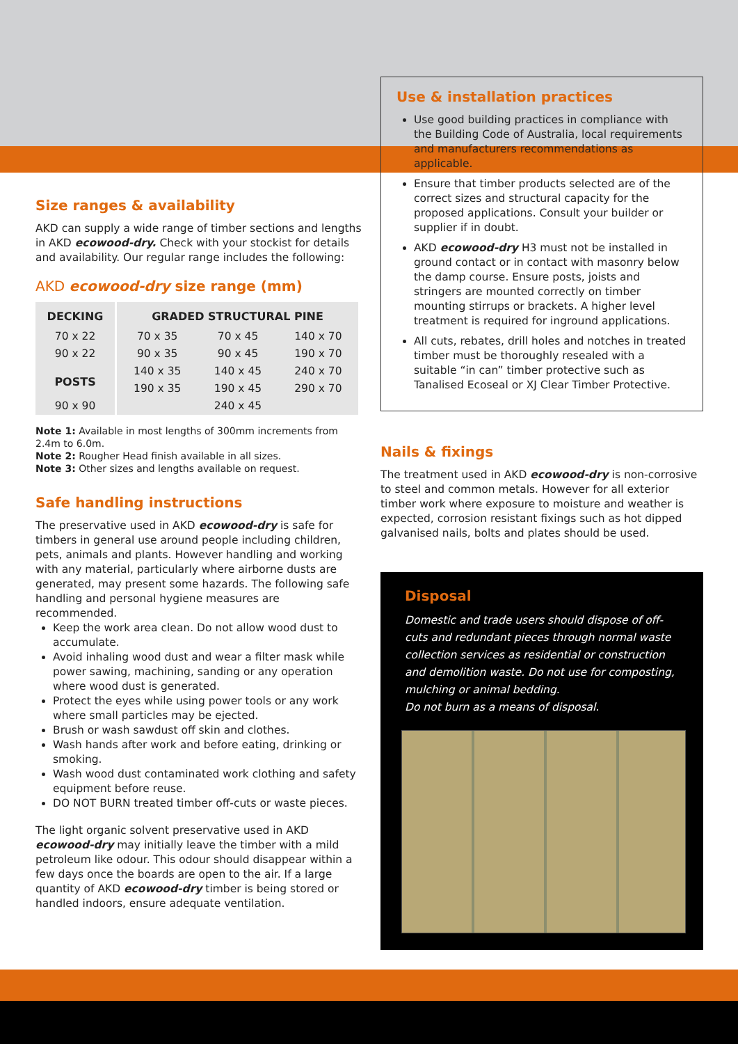Size ranges & availability
AKD can supply a wide range of timber sections and lengths in AKD ecowood-dry. Check with your stockist for details and availability. Our regular range includes the following:
AKD ecowood-dry size range (mm)
| DECKING | GRADED STRUCTURAL PINE | | |
| --- | --- | --- | --- |
| 70 x 22 | 70 x 35 | 70 x 45 | 140 x 70 |
| 90 x 22 | 90 x 35 | 90 x 45 | 190 x 70 |
| POSTS | 140 x 35 | 140 x 45 | 240 x 70 |
| | 190 x 35 | 190 x 45 | 290 x 70 |
| 90 x 90 | | 240 x 45 | |
Note 1: Available in most lengths of 300mm increments from 2.4m to 6.0m.
Note 2: Rougher Head finish available in all sizes.
Note 3: Other sizes and lengths available on request.
Safe handling instructions
The preservative used in AKD ecowood-dry is safe for timbers in general use around people including children, pets, animals and plants. However handling and working with any material, particularly where airborne dusts are generated, may present some hazards. The following safe handling and personal hygiene measures are recommended.
Keep the work area clean. Do not allow wood dust to accumulate.
Avoid inhaling wood dust and wear a filter mask while power sawing, machining, sanding or any operation where wood dust is generated.
Protect the eyes while using power tools or any work where small particles may be ejected.
Brush or wash sawdust off skin and clothes.
Wash hands after work and before eating, drinking or smoking.
Wash wood dust contaminated work clothing and safety equipment before reuse.
DO NOT BURN treated timber off-cuts or waste pieces.
The light organic solvent preservative used in AKD ecowood-dry may initially leave the timber with a mild petroleum like odour. This odour should disappear within a few days once the boards are open to the air. If a large quantity of AKD ecowood-dry timber is being stored or handled indoors, ensure adequate ventilation.
Use & installation practices
Use good building practices in compliance with the Building Code of Australia, local requirements and manufacturers recommendations as applicable.
Ensure that timber products selected are of the correct sizes and structural capacity for the proposed applications. Consult your builder or supplier if in doubt.
AKD ecowood-dry H3 must not be installed in ground contact or in contact with masonry below the damp course. Ensure posts, joists and stringers are mounted correctly on timber mounting stirrups or brackets. A higher level treatment is required for inground applications.
All cuts, rebates, drill holes and notches in treated timber must be thoroughly resealed with a suitable “in can” timber protective such as Tanalised Ecoseal or XJ Clear Timber Protective.
Nails & fixings
The treatment used in AKD ecowood-dry is non-corrosive to steel and common metals. However for all exterior timber work where exposure to moisture and weather is expected, corrosion resistant fixings such as hot dipped galvanised nails, bolts and plates should be used.
Disposal
Domestic and trade users should dispose of off-cuts and redundant pieces through normal waste collection services as residential or construction and demolition waste. Do not use for composting, mulching or animal bedding.
Do not burn as a means of disposal.